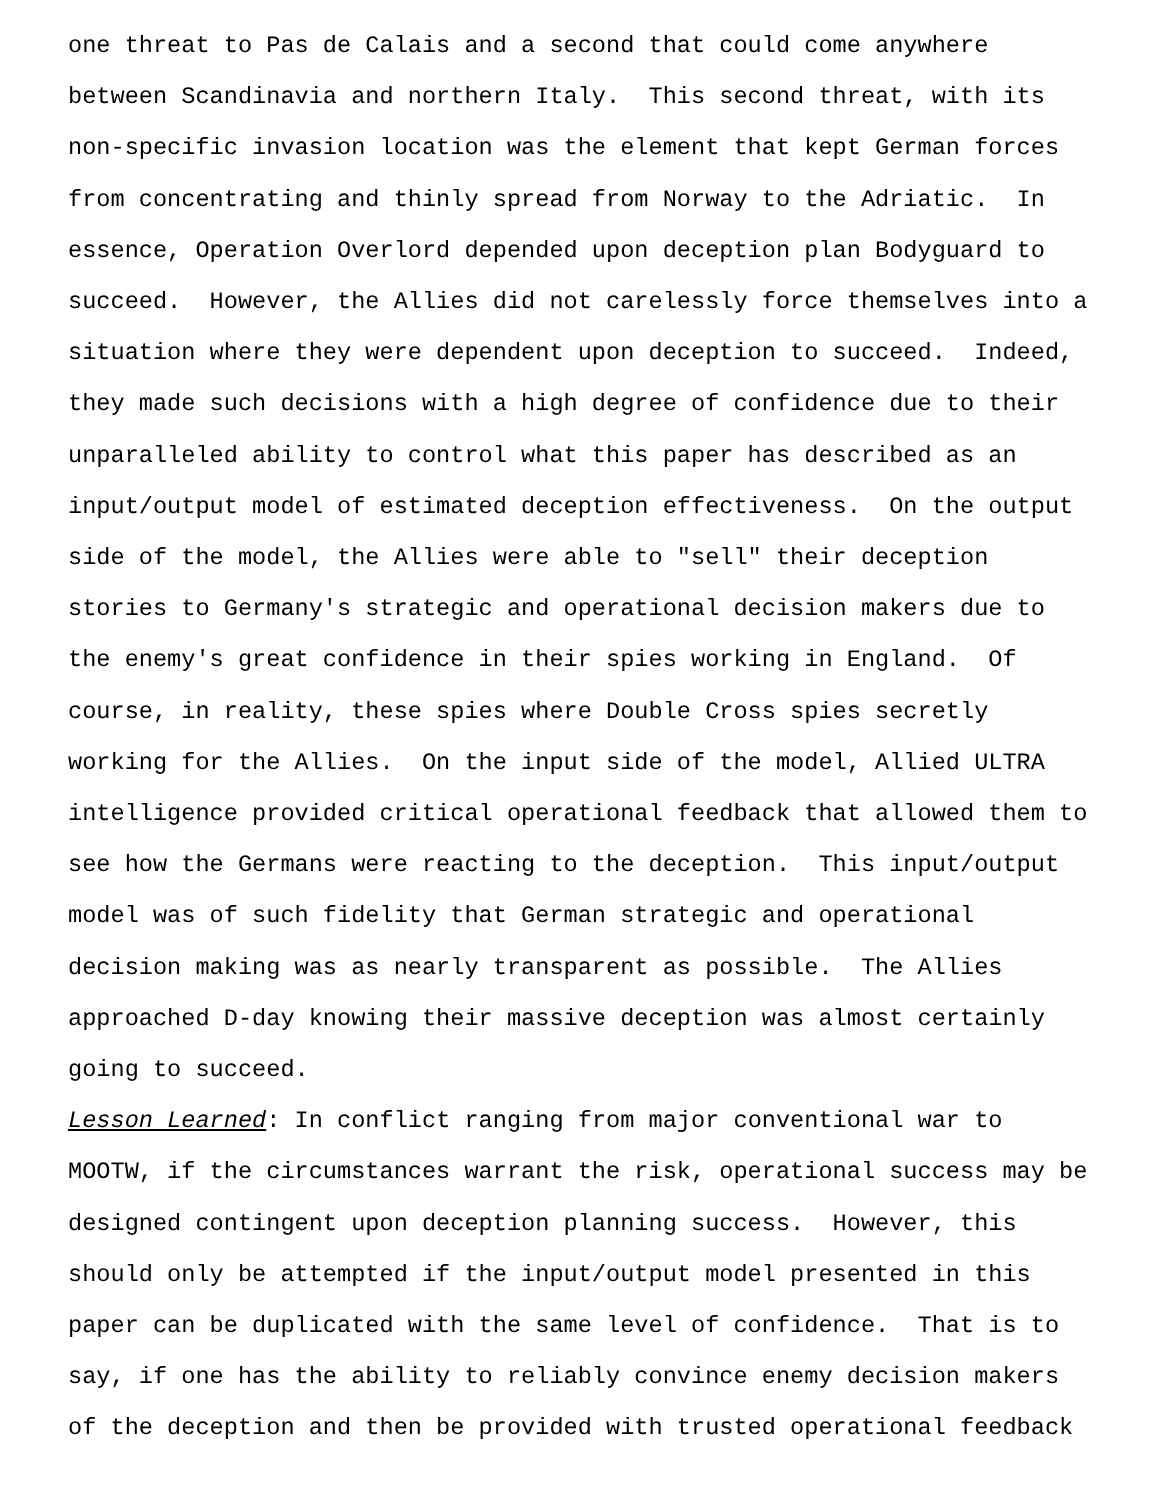one threat to Pas de Calais and a second that could come anywhere between Scandinavia and northern Italy. This second threat, with its non-specific invasion location was the element that kept German forces from concentrating and thinly spread from Norway to the Adriatic. In essence, Operation Overlord depended upon deception plan Bodyguard to succeed. However, the Allies did not carelessly force themselves into a situation where they were dependent upon deception to succeed. Indeed, they made such decisions with a high degree of confidence due to their unparalleled ability to control what this paper has described as an input/output model of estimated deception effectiveness. On the output side of the model, the Allies were able to "sell" their deception stories to Germany's strategic and operational decision makers due to the enemy's great confidence in their spies working in England. Of course, in reality, these spies where Double Cross spies secretly working for the Allies. On the input side of the model, Allied ULTRA intelligence provided critical operational feedback that allowed them to see how the Germans were reacting to the deception. This input/output model was of such fidelity that German strategic and operational decision making was as nearly transparent as possible. The Allies approached D-day knowing their massive deception was almost certainly going to succeed. Lesson Learned: In conflict ranging from major conventional war to MOOTW, if the circumstances warrant the risk, operational success may be designed contingent upon deception planning success. However, this should only be attempted if the input/output model presented in this paper can be duplicated with the same level of confidence. That is to say, if one has the ability to reliably convince enemy decision makers of the deception and then be provided with trusted operational feedback